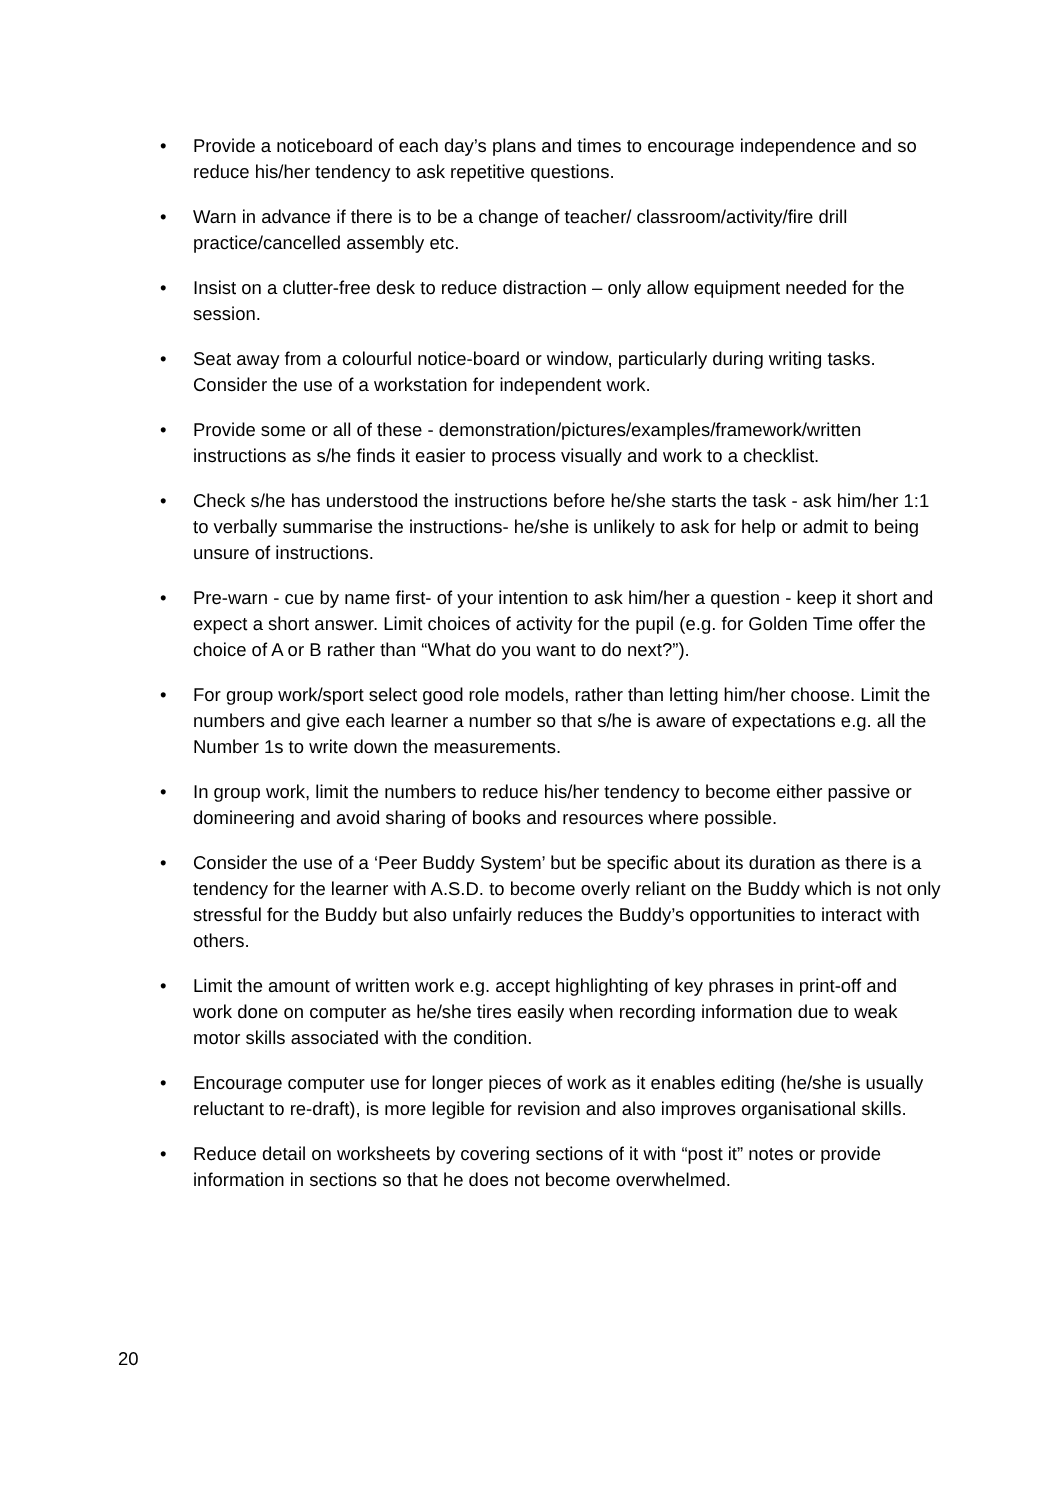• Provide a noticeboard of each day’s plans and times to encourage independence and so reduce his/her tendency to ask repetitive questions.
• Warn in advance if there is to be a change of teacher/ classroom/activity/fire drill practice/cancelled assembly etc.
• Insist on a clutter-free desk to reduce distraction – only allow equipment needed for the session.
• Seat away from a colourful notice-board or window, particularly during writing tasks. Consider the use of a workstation for independent work.
• Provide some or all of these - demonstration/pictures/examples/framework/written instructions as s/he finds it easier to process visually and work to a checklist.
• Check s/he has understood the instructions before he/she starts the task - ask him/her 1:1 to verbally summarise the instructions- he/she is unlikely to ask for help or admit to being unsure of instructions.
• Pre-warn - cue by name first- of your intention to ask him/her a question - keep it short and expect a short answer. Limit choices of activity for the pupil (e.g. for Golden Time offer the choice of A or B rather than “What do you want to do next?”).
• For group work/sport select good role models, rather than letting him/her choose. Limit the numbers and give each learner a number so that s/he is aware of expectations e.g. all the Number 1s to write down the measurements.
• In group work, limit the numbers to reduce his/her tendency to become either passive or domineering and avoid sharing of books and resources where possible.
• Consider the use of a ‘Peer Buddy System’ but be specific about its duration as there is a tendency for the learner with A.S.D. to become overly reliant on the Buddy which is not only stressful for the Buddy but also unfairly reduces the Buddy’s opportunities to interact with others.
• Limit the amount of written work e.g. accept highlighting of key phrases in print-off and work done on computer as he/she tires easily when recording information due to weak motor skills associated with the condition.
• Encourage computer use for longer pieces of work as it enables editing (he/she is usually reluctant to re-draft), is more legible for revision and also improves organisational skills.
• Reduce detail on worksheets by covering sections of it with “post it” notes or provide information in sections so that he does not become overwhelmed.
20